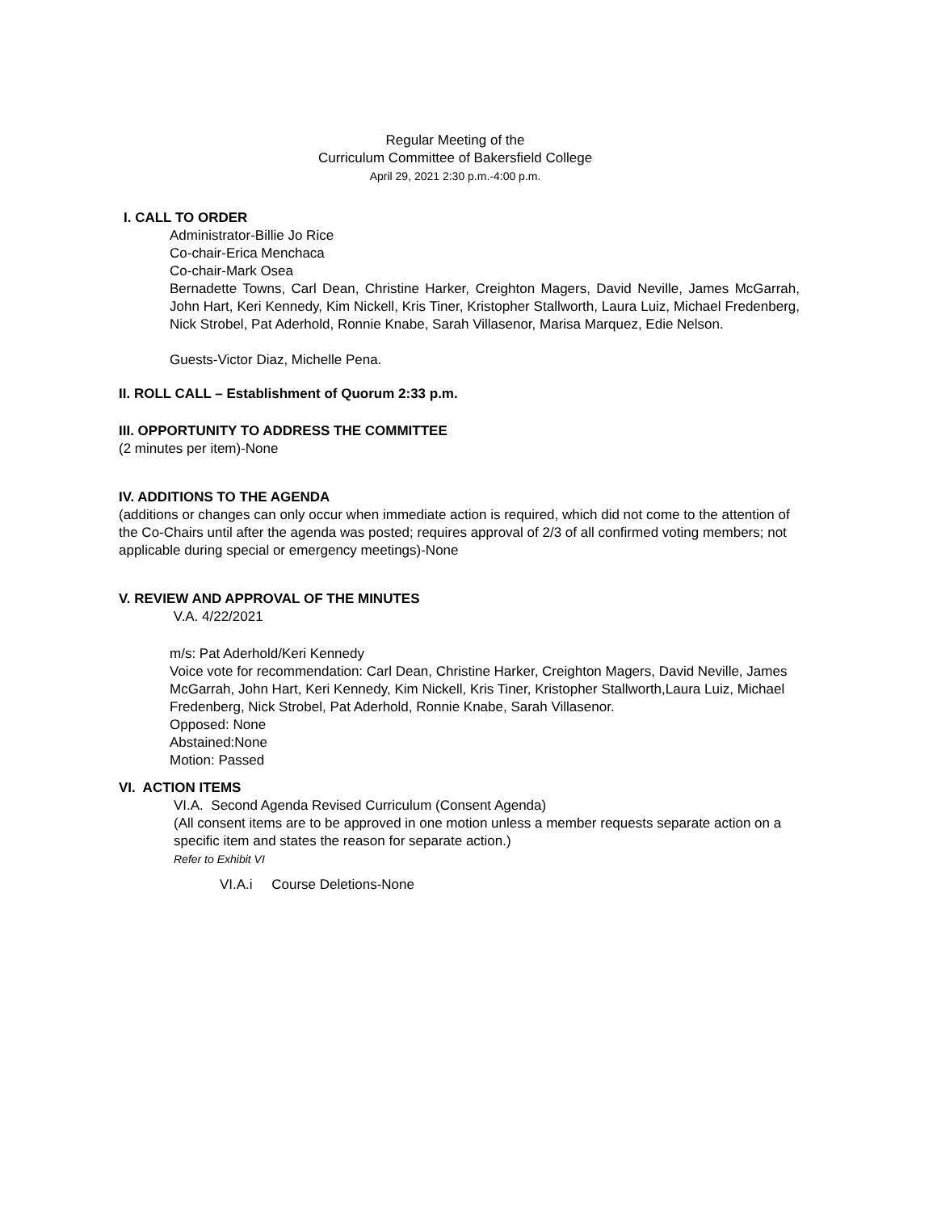Regular Meeting of the
Curriculum Committee of Bakersfield College
April 29, 2021 2:30 p.m.-4:00 p.m.
I. CALL TO ORDER
Administrator-Billie Jo Rice
Co-chair-Erica Menchaca
Co-chair-Mark Osea
Bernadette Towns, Carl Dean, Christine Harker, Creighton Magers, David Neville, James McGarrah, John Hart, Keri Kennedy, Kim Nickell, Kris Tiner, Kristopher Stallworth, Laura Luiz, Michael Fredenberg, Nick Strobel, Pat Aderhold, Ronnie Knabe, Sarah Villasenor, Marisa Marquez, Edie Nelson.
Guests-Victor Diaz, Michelle Pena.
II. ROLL CALL – Establishment of Quorum 2:33 p.m.
III. OPPORTUNITY TO ADDRESS THE COMMITTEE
(2 minutes per item)-None
IV. ADDITIONS TO THE AGENDA
(additions or changes can only occur when immediate action is required, which did not come to the attention of the Co-Chairs until after the agenda was posted; requires approval of 2/3 of all confirmed voting members; not applicable during special or emergency meetings)-None
V. REVIEW AND APPROVAL OF THE MINUTES
V.A. 4/22/2021
m/s: Pat Aderhold/Keri Kennedy
Voice vote for recommendation: Carl Dean, Christine Harker, Creighton Magers, David Neville, James McGarrah, John Hart, Keri Kennedy, Kim Nickell, Kris Tiner, Kristopher Stallworth,Laura Luiz, Michael Fredenberg, Nick Strobel, Pat Aderhold, Ronnie Knabe, Sarah Villasenor.
Opposed: None
Abstained:None
Motion: Passed
VI. ACTION ITEMS
VI.A. Second Agenda Revised Curriculum (Consent Agenda)
(All consent items are to be approved in one motion unless a member requests separate action on a specific item and states the reason for separate action.)
Refer to Exhibit VI
VI.A.i Course Deletions-None